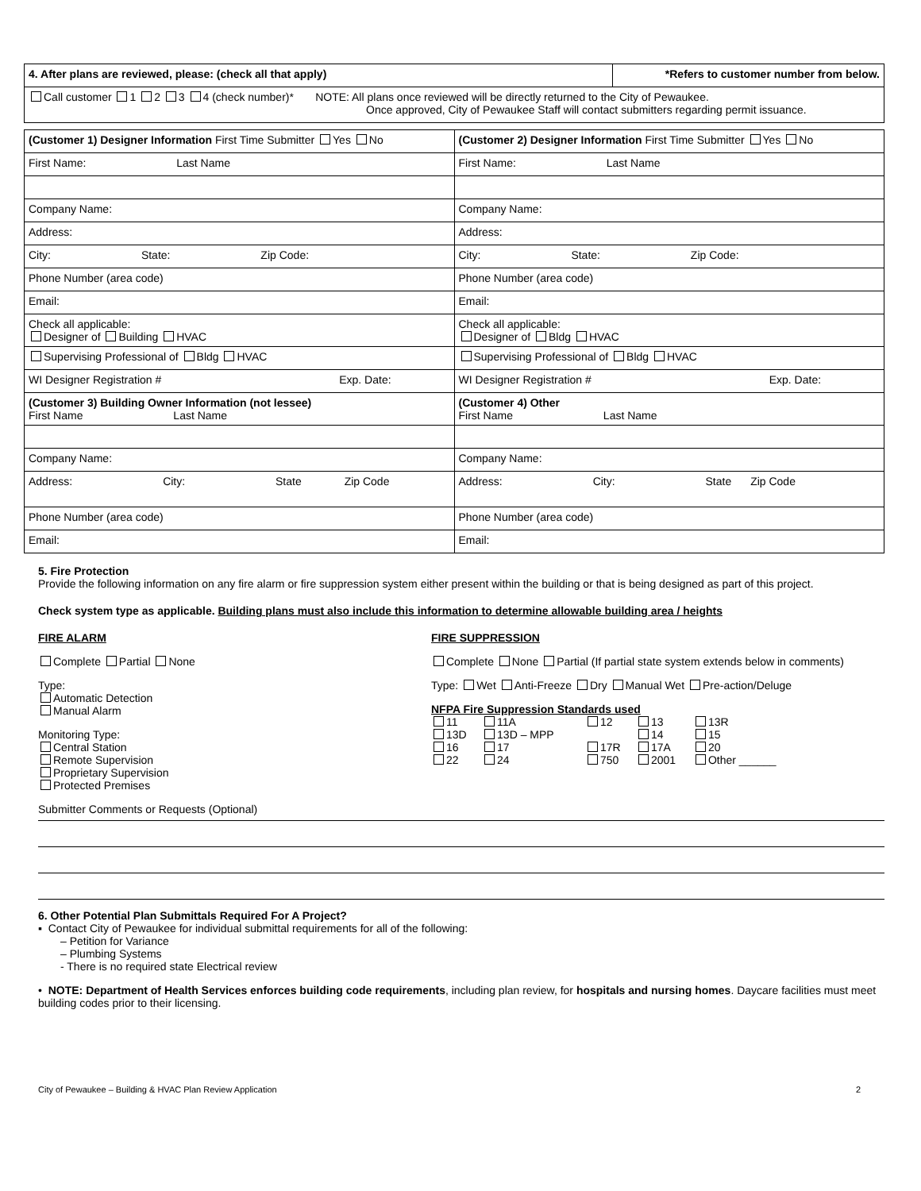| 4. After plans are reviewed, please: (check all that apply) | *Refers to customer number from below. |
| Call customer 1 2 3 4 (check number)* NOTE: All plans once reviewed will be directly returned to the City of Pewaukee. Once approved, City of Pewaukee Staff will contact submitters regarding permit issuance. | |
| (Customer 1) Designer Information First Time Submitter Yes No | (Customer 2) Designer Information First Time Submitter Yes No |
| First Name: Last Name | First Name: Last Name |
| Company Name: | Company Name: |
| Address: | Address: |
| City: State: Zip Code: | City: State: Zip Code: |
| Phone Number (area code) | Phone Number (area code) |
| Email: | Email: |
| Check all applicable: Designer of Building HVAC | Check all applicable: Designer of Bldg HVAC |
| Supervising Professional of Bldg HVAC | Supervising Professional of Bldg HVAC |
| WI Designer Registration # Exp. Date: | WI Designer Registration # Exp. Date: |
| (Customer 3) Building Owner Information (not lessee) First Name Last Name | (Customer 4) Other First Name Last Name |
| Company Name: | Company Name: |
| Address: City: State Zip Code | Address: City: State Zip Code |
| Phone Number (area code) | Phone Number (area code) |
| Email: | Email: |
5. Fire Protection
Provide the following information on any fire alarm or fire suppression system either present within the building or that is being designed as part of this project.
Check system type as applicable. Building plans must also include this information to determine allowable building area / heights
FIRE ALARM
Complete Partial None
Type:
Automatic Detection
Manual Alarm
Monitoring Type:
Central Station
Remote Supervision
Proprietary Supervision
Protected Premises
FIRE SUPPRESSION
Complete None Partial (If partial state system extends below in comments)
Type: Wet Anti-Freeze Dry Manual Wet Pre-action/Deluge
NFPA Fire Suppression Standards used
| 11 | 11A | 12 | 13 | 13R |
| 13D | 13D – MPP | | 14 | 15 |
| 16 | 17 | 17R | 17A | 20 |
| 22 | 24 | 750 | 2001 | Other ______ |
Submitter Comments or Requests (Optional)
6. Other Potential Plan Submittals Required For A Project?
▪ Contact City of Pewaukee for individual submittal requirements for all of the following:
– Petition for Variance
– Plumbing Systems
- There is no required state Electrical review
• NOTE: Department of Health Services enforces building code requirements, including plan review, for hospitals and nursing homes. Daycare facilities must meet building codes prior to their licensing.
City of Pewaukee – Building & HVAC Plan Review Application 2